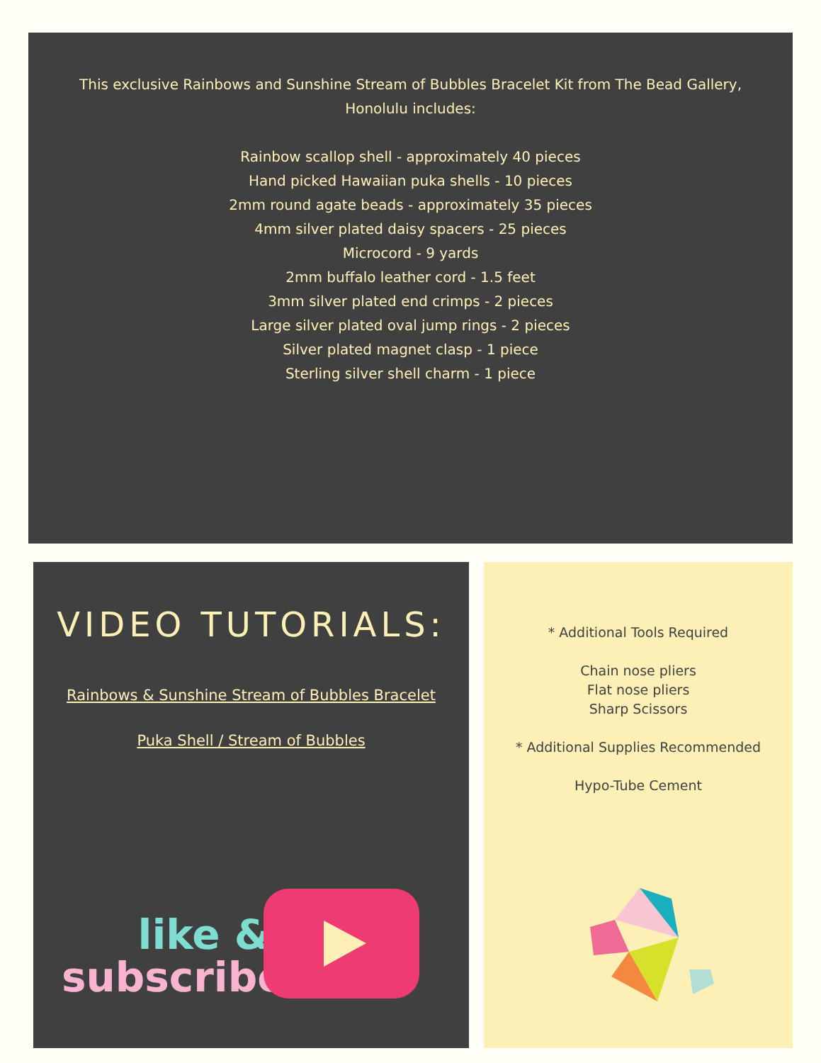This exclusive Rainbows and Sunshine Stream of Bubbles Bracelet Kit from The Bead Gallery, Honolulu includes:
Rainbow scallop shell - approximately 40 pieces
Hand picked Hawaiian puka shells - 10 pieces
2mm round agate beads - approximately 35 pieces
4mm silver plated daisy spacers - 25 pieces
Microcord - 9 yards
2mm buffalo leather cord - 1.5 feet
3mm silver plated end crimps - 2 pieces
Large silver plated oval jump rings - 2 pieces
Silver plated magnet clasp - 1 piece
Sterling silver shell charm - 1 piece
VIDEO TUTORIALS:
Rainbows & Sunshine Stream of Bubbles Bracelet
Puka Shell / Stream of Bubbles
like &
subscribe!
* Additional Tools Required
Chain nose pliers
Flat nose pliers
Sharp Scissors
* Additional Supplies Recommended
Hypo-Tube Cement